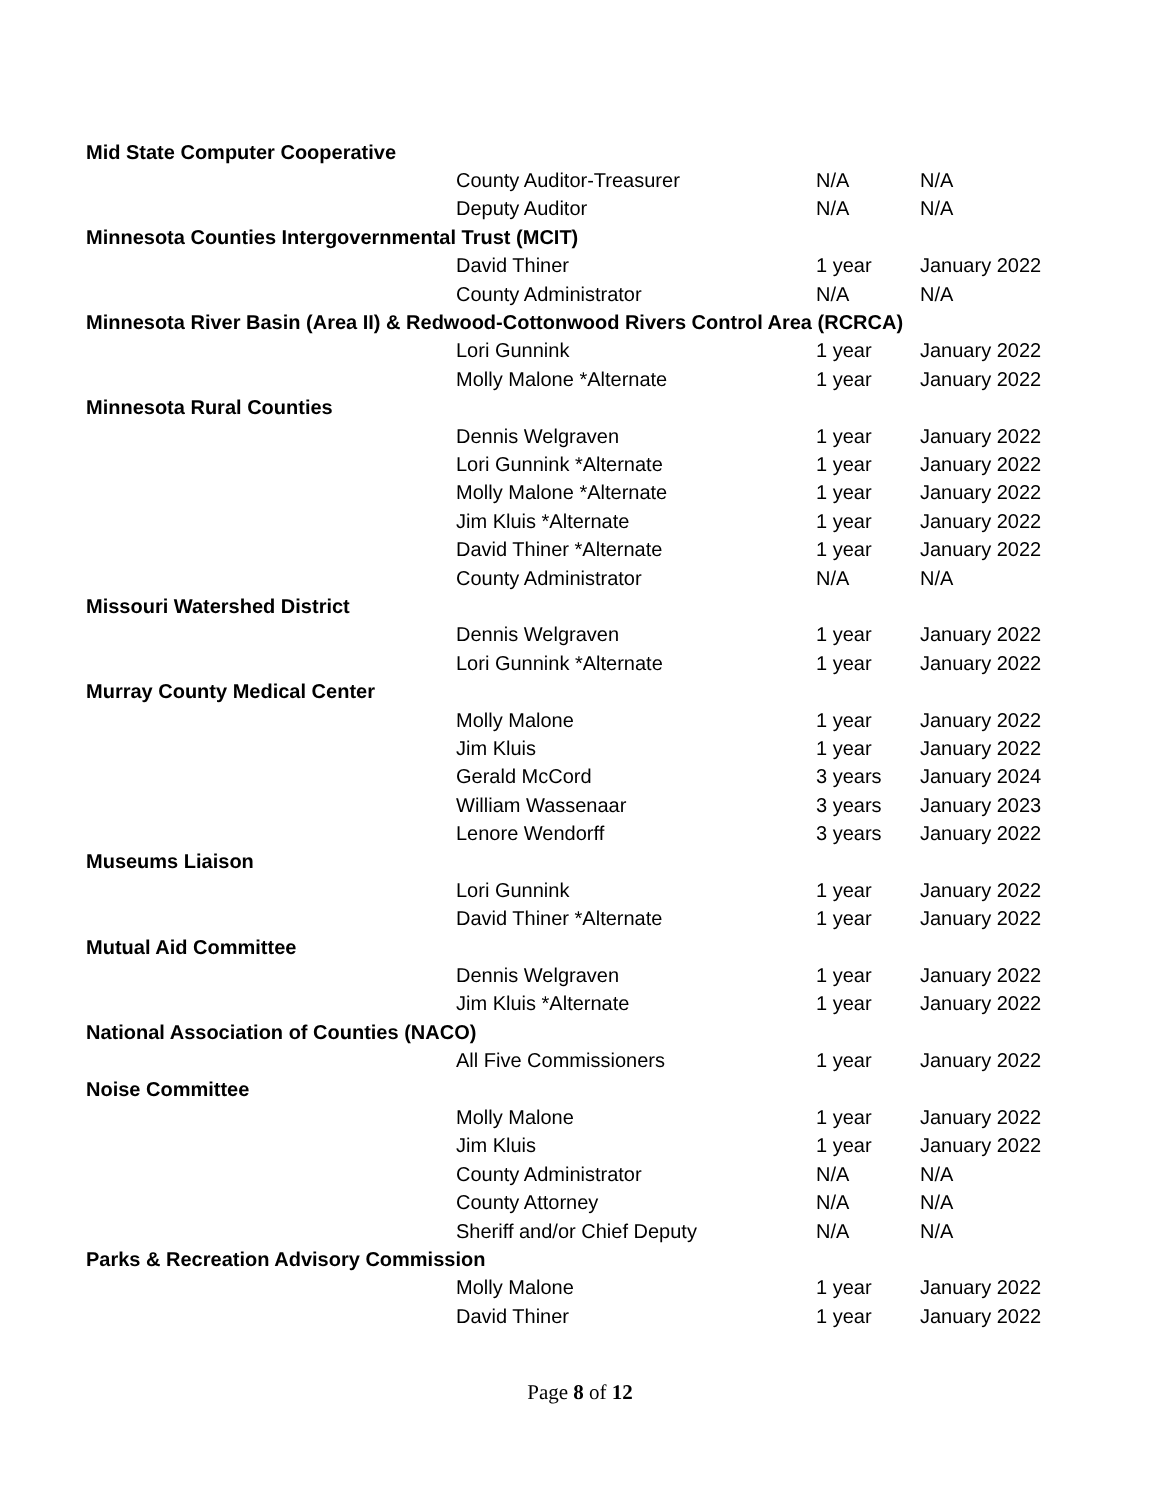| Mid State Computer Cooperative | | | |
| | County Auditor-Treasurer | N/A | N/A |
| | Deputy Auditor | N/A | N/A |
| Minnesota Counties Intergovernmental Trust (MCIT) | | | |
| | David Thiner | 1 year | January 2022 |
| | County Administrator | N/A | N/A |
| Minnesota River Basin (Area II) & Redwood-Cottonwood Rivers Control Area (RCRCA) | | | |
| | Lori Gunnink | 1 year | January 2022 |
| | Molly Malone *Alternate | 1 year | January 2022 |
| Minnesota Rural Counties | | | |
| | Dennis Welgraven | 1 year | January 2022 |
| | Lori Gunnink *Alternate | 1 year | January 2022 |
| | Molly Malone *Alternate | 1 year | January 2022 |
| | Jim Kluis *Alternate | 1 year | January 2022 |
| | David Thiner *Alternate | 1 year | January 2022 |
| | County Administrator | N/A | N/A |
| Missouri Watershed District | | | |
| | Dennis Welgraven | 1 year | January 2022 |
| | Lori Gunnink *Alternate | 1 year | January 2022 |
| Murray County Medical Center | | | |
| | Molly Malone | 1 year | January 2022 |
| | Jim Kluis | 1 year | January 2022 |
| | Gerald McCord | 3 years | January 2024 |
| | William Wassenaar | 3 years | January 2023 |
| | Lenore Wendorff | 3 years | January 2022 |
| Museums Liaison | | | |
| | Lori Gunnink | 1 year | January 2022 |
| | David Thiner *Alternate | 1 year | January 2022 |
| Mutual Aid Committee | | | |
| | Dennis Welgraven | 1 year | January 2022 |
| | Jim Kluis *Alternate | 1 year | January 2022 |
| National Association of Counties (NACO) | | | |
| | All Five Commissioners | 1 year | January 2022 |
| Noise Committee | | | |
| | Molly Malone | 1 year | January 2022 |
| | Jim Kluis | 1 year | January 2022 |
| | County Administrator | N/A | N/A |
| | County Attorney | N/A | N/A |
| | Sheriff and/or Chief Deputy | N/A | N/A |
| Parks & Recreation Advisory Commission | | | |
| | Molly Malone | 1 year | January 2022 |
| | David Thiner | 1 year | January 2022 |
Page 8 of 12